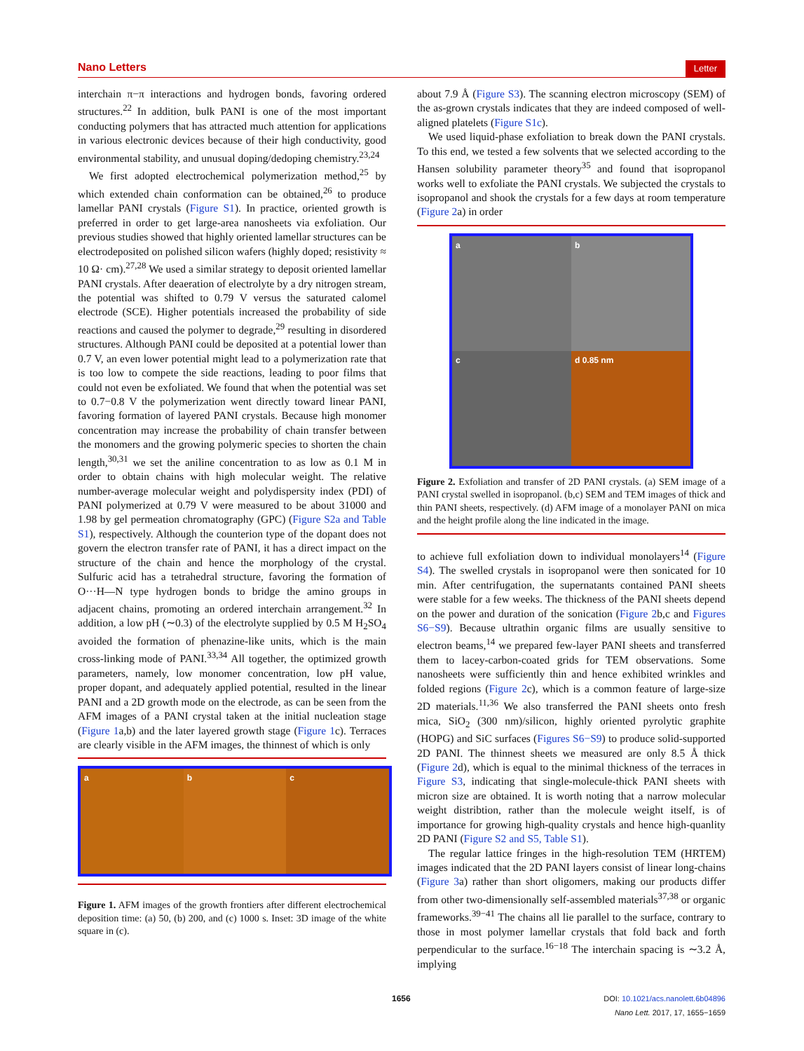Nano Letters Letter
interchain π−π interactions and hydrogen bonds, favoring ordered structures.<sup>22</sup> In addition, bulk PANI is one of the most important conducting polymers that has attracted much attention for applications in various electronic devices because of their high conductivity, good environmental stability, and unusual doping/dedoping chemistry.<sup>23,24</sup>
We first adopted electrochemical polymerization method,<sup>25</sup> by which extended chain conformation can be obtained,<sup>26</sup> to produce lamellar PANI crystals (Figure S1). In practice, oriented growth is preferred in order to get large-area nanosheets via exfoliation. Our previous studies showed that highly oriented lamellar structures can be electrodeposited on polished silicon wafers (highly doped; resistivity ≈ 10 Ω· cm).<sup>27,28</sup> We used a similar strategy to deposit oriented lamellar PANI crystals. After deaeration of electrolyte by a dry nitrogen stream, the potential was shifted to 0.79 V versus the saturated calomel electrode (SCE). Higher potentials increased the probability of side reactions and caused the polymer to degrade,<sup>29</sup> resulting in disordered structures. Although PANI could be deposited at a potential lower than 0.7 V, an even lower potential might lead to a polymerization rate that is too low to compete the side reactions, leading to poor films that could not even be exfoliated. We found that when the potential was set to 0.7−0.8 V the polymerization went directly toward linear PANI, favoring formation of layered PANI crystals. Because high monomer concentration may increase the probability of chain transfer between the monomers and the growing polymeric species to shorten the chain length,<sup>30,31</sup> we set the aniline concentration to as low as 0.1 M in order to obtain chains with high molecular weight. The relative number-average molecular weight and polydispersity index (PDI) of PANI polymerized at 0.79 V were measured to be about 31000 and 1.98 by gel permeation chromatography (GPC) (Figure S2a and Table S1), respectively. Although the counterion type of the dopant does not govern the electron transfer rate of PANI, it has a direct impact on the structure of the chain and hence the morphology of the crystal. Sulfuric acid has a tetrahedral structure, favoring the formation of O···H—N type hydrogen bonds to bridge the amino groups in adjacent chains, promoting an ordered interchain arrangement.<sup>32</sup> In addition, a low pH (∼0.3) of the electrolyte supplied by 0.5 M H<sub>2</sub>SO<sub>4</sub> avoided the formation of phenazine-like units, which is the main cross-linking mode of PANI.<sup>33,34</sup> All together, the optimized growth parameters, namely, low monomer concentration, low pH value, proper dopant, and adequately applied potential, resulted in the linear PANI and a 2D growth mode on the electrode, as can be seen from the AFM images of a PANI crystal taken at the initial nucleation stage (Figure 1a,b) and the later layered growth stage (Figure 1c). Terraces are clearly visible in the AFM images, the thinnest of which is only
a
b
c
Figure 1. AFM images of the growth frontiers after different electrochemical deposition time: (a) 50, (b) 200, and (c) 1000 s. Inset: 3D image of the white square in (c).
about 7.9 Å (Figure S3). The scanning electron microscopy (SEM) of the as-grown crystals indicates that they are indeed composed of well-aligned platelets (Figure S1c).
We used liquid-phase exfoliation to break down the PANI crystals. To this end, we tested a few solvents that we selected according to the Hansen solubility parameter theory<sup>35</sup> and found that isopropanol works well to exfoliate the PANI crystals. We subjected the crystals to isopropanol and shook the crystals for a few days at room temperature (Figure 2a) in order
a
b
c
d 0.85 nm
Figure 2. Exfoliation and transfer of 2D PANI crystals. (a) SEM image of a PANI crystal swelled in isopropanol. (b,c) SEM and TEM images of thick and thin PANI sheets, respectively. (d) AFM image of a monolayer PANI on mica and the height profile along the line indicated in the image.
to achieve full exfoliation down to individual monolayers<sup>14</sup> (Figure S4). The swelled crystals in isopropanol were then sonicated for 10 min. After centrifugation, the supernatants contained PANI sheets were stable for a few weeks. The thickness of the PANI sheets depend on the power and duration of the sonication (Figure 2b,c and Figures S6−S9). Because ultrathin organic films are usually sensitive to electron beams,<sup>14</sup> we prepared few-layer PANI sheets and transferred them to lacey-carbon-coated grids for TEM observations. Some nanosheets were sufficiently thin and hence exhibited wrinkles and folded regions (Figure 2c), which is a common feature of large-size 2D materials.<sup>11,36</sup> We also transferred the PANI sheets onto fresh mica, SiO<sub>2</sub> (300 nm)/silicon, highly oriented pyrolytic graphite (HOPG) and SiC surfaces (Figures S6−S9) to produce solid-supported 2D PANI. The thinnest sheets we measured are only 8.5 Å thick (Figure 2d), which is equal to the minimal thickness of the terraces in Figure S3, indicating that single-molecule-thick PANI sheets with micron size are obtained. It is worth noting that a narrow molecular weight distribtion, rather than the molecule weight itself, is of importance for growing high-quality crystals and hence high-quanlity 2D PANI (Figure S2 and S5, Table S1).
The regular lattice fringes in the high-resolution TEM (HRTEM) images indicated that the 2D PANI layers consist of linear long-chains (Figure 3a) rather than short oligomers, making our products differ from other two-dimensionally self-assembled materials<sup>37,38</sup> or organic frameworks.<sup>39−41</sup> The chains all lie parallel to the surface, contrary to those in most polymer lamellar crystals that fold back and forth perpendicular to the surface.<sup>16−18</sup> The interchain spacing is ∼3.2 Å, implying
1656 DOI: 10.1021/acs.nanolett.6b04896
Nano Lett. 2017, 17, 1655−1659